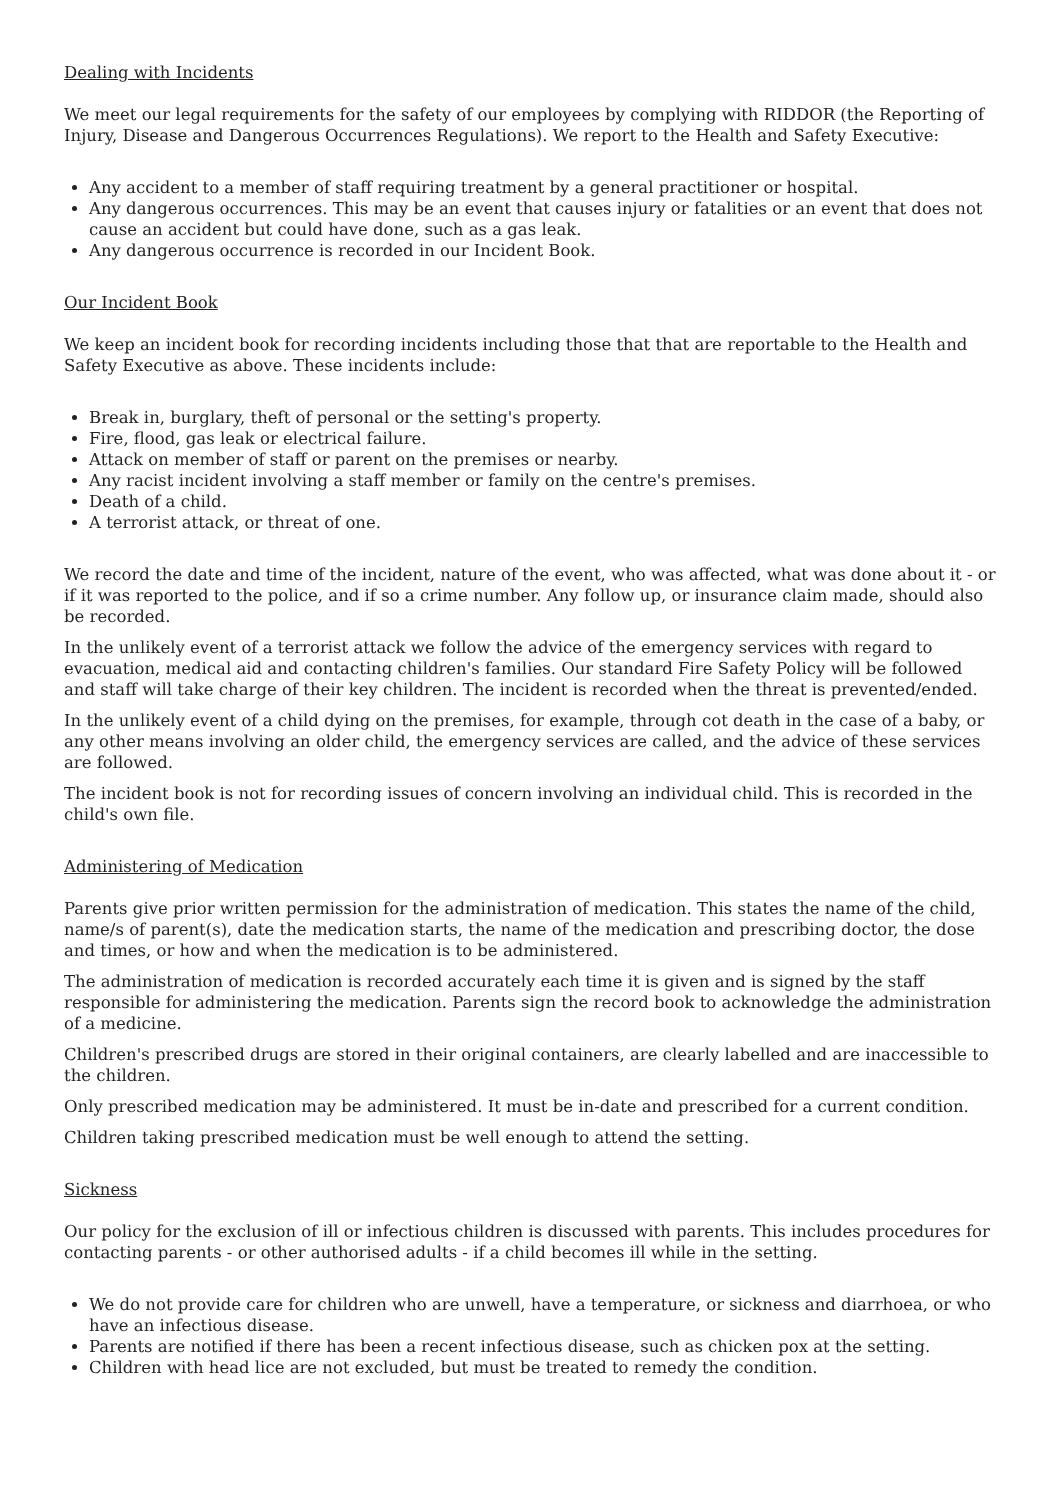Dealing with Incidents
We meet our legal requirements for the safety of our employees by complying with RIDDOR (the Reporting of Injury, Disease and Dangerous Occurrences Regulations). We report to the Health and Safety Executive:
Any accident to a member of staff requiring treatment by a general practitioner or hospital.
Any dangerous occurrences. This may be an event that causes injury or fatalities or an event that does not cause an accident but could have done, such as a gas leak.
Any dangerous occurrence is recorded in our Incident Book.
Our Incident Book
We keep an incident book for recording incidents including those that that are reportable to the Health and Safety Executive as above. These incidents include:
Break in, burglary, theft of personal or the setting's property.
Fire, flood, gas leak or electrical failure.
Attack on member of staff or parent on the premises or nearby.
Any racist incident involving a staff member or family on the centre's premises.
Death of a child.
A terrorist attack, or threat of one.
We record the date and time of the incident, nature of the event, who was affected, what was done about it - or if it was reported to the police, and if so a crime number. Any follow up, or insurance claim made, should also be recorded.
In the unlikely event of a terrorist attack we follow the advice of the emergency services with regard to evacuation, medical aid and contacting children's families. Our standard Fire Safety Policy will be followed and staff will take charge of their key children. The incident is recorded when the threat is prevented/ended.
In the unlikely event of a child dying on the premises, for example, through cot death in the case of a baby, or any other means involving an older child, the emergency services are called, and the advice of these services are followed.
The incident book is not for recording issues of concern involving an individual child. This is recorded in the child's own file.
Administering of Medication
Parents give prior written permission for the administration of medication. This states the name of the child, name/s of parent(s), date the medication starts, the name of the medication and prescribing doctor, the dose and times, or how and when the medication is to be administered.
The administration of medication is recorded accurately each time it is given and is signed by the staff responsible for administering the medication. Parents sign the record book to acknowledge the administration of a medicine.
Children's prescribed drugs are stored in their original containers, are clearly labelled and are inaccessible to the children.
Only prescribed medication may be administered. It must be in-date and prescribed for a current condition.
Children taking prescribed medication must be well enough to attend the setting.
Sickness
Our policy for the exclusion of ill or infectious children is discussed with parents. This includes procedures for contacting parents - or other authorised adults - if a child becomes ill while in the setting.
We do not provide care for children who are unwell, have a temperature, or sickness and diarrhoea, or who have an infectious disease.
Parents are notified if there has been a recent infectious disease, such as chicken pox at the setting.
Children with head lice are not excluded, but must be treated to remedy the condition.